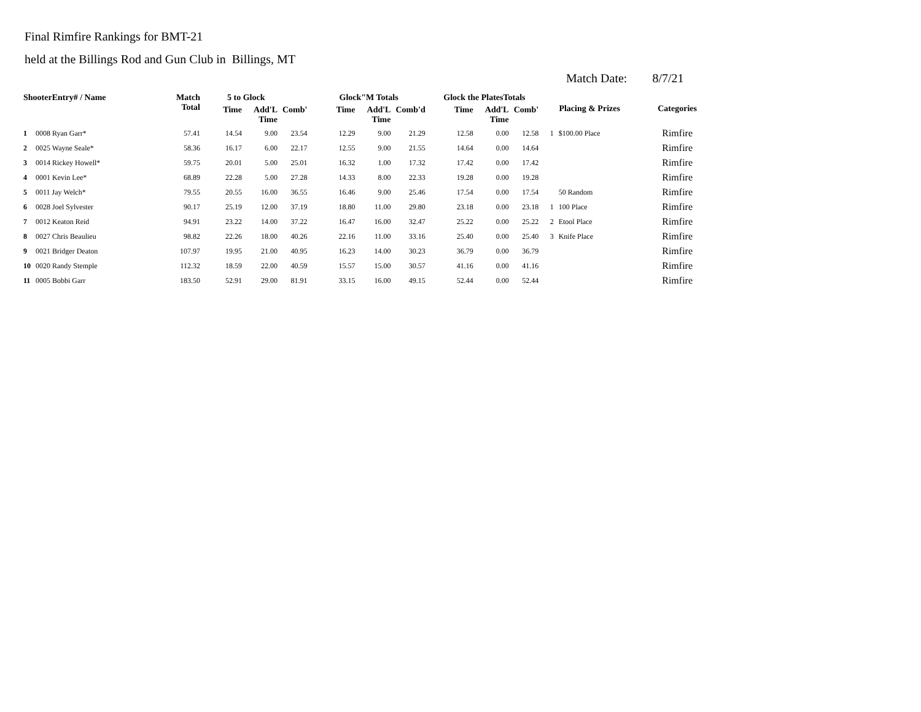Final Rimfire Rankings for BMT-21
held at the Billings Rod and Gun Club in Billings, MT
Match Date: 8/7/21
| ShooterEntry# / Name | | Match Total | 5 to Glock | | | Glock"M Totals | | | Glock the PlatesTotals | | | Placing & Prizes | | Categories |
| --- | --- | --- | --- | --- | --- | --- | --- | --- | --- | --- | --- | --- | --- | --- |
| | | | Time | Add'L Time | Comb' | Time | Add'L Time | Comb'd | Time | Add'L Time | Comb' | | | |
| 1 | 0008 Ryan Garr* | 57.41 | 14.54 | 9.00 | 23.54 | 12.29 | 9.00 | 21.29 | 12.58 | 0.00 | 12.58 | 1 | $100.00 Place | Rimfire |
| 2 | 0025 Wayne Seale* | 58.36 | 16.17 | 6.00 | 22.17 | 12.55 | 9.00 | 21.55 | 14.64 | 0.00 | 14.64 | | | Rimfire |
| 3 | 0014 Rickey Howell* | 59.75 | 20.01 | 5.00 | 25.01 | 16.32 | 1.00 | 17.32 | 17.42 | 0.00 | 17.42 | | | Rimfire |
| 4 | 0001 Kevin Lee* | 68.89 | 22.28 | 5.00 | 27.28 | 14.33 | 8.00 | 22.33 | 19.28 | 0.00 | 19.28 | | | Rimfire |
| 5 | 0011 Jay Welch* | 79.55 | 20.55 | 16.00 | 36.55 | 16.46 | 9.00 | 25.46 | 17.54 | 0.00 | 17.54 | | 50 Random | Rimfire |
| 6 | 0028 Joel Sylvester | 90.17 | 25.19 | 12.00 | 37.19 | 18.80 | 11.00 | 29.80 | 23.18 | 0.00 | 23.18 | 1 | 100 Place | Rimfire |
| 7 | 0012 Keaton Reid | 94.91 | 23.22 | 14.00 | 37.22 | 16.47 | 16.00 | 32.47 | 25.22 | 0.00 | 25.22 | 2 | Etool Place | Rimfire |
| 8 | 0027 Chris Beaulieu | 98.82 | 22.26 | 18.00 | 40.26 | 22.16 | 11.00 | 33.16 | 25.40 | 0.00 | 25.40 | 3 | Knife Place | Rimfire |
| 9 | 0021 Bridger Deaton | 107.97 | 19.95 | 21.00 | 40.95 | 16.23 | 14.00 | 30.23 | 36.79 | 0.00 | 36.79 | | | Rimfire |
| 10 | 0020 Randy Stemple | 112.32 | 18.59 | 22.00 | 40.59 | 15.57 | 15.00 | 30.57 | 41.16 | 0.00 | 41.16 | | | Rimfire |
| 11 | 0005 Bobbi Garr | 183.50 | 52.91 | 29.00 | 81.91 | 33.15 | 16.00 | 49.15 | 52.44 | 0.00 | 52.44 | | | Rimfire |